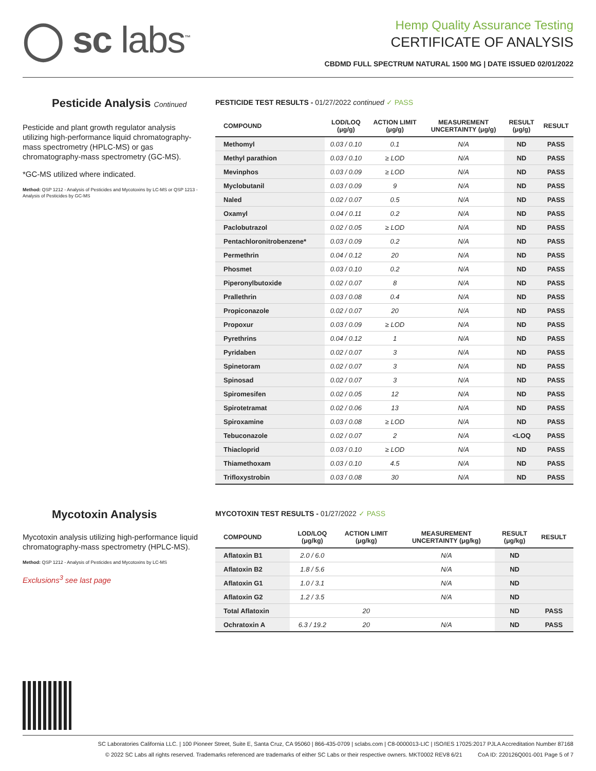◯ sc labs<sup>™</sup>
Hemp Quality Assurance Testing
CERTIFICATE OF ANALYSIS
CBDMD FULL SPECTRUM NATURAL 1500 MG | DATE ISSUED 02/01/2022
Pesticide Analysis Continued
Pesticide and plant growth regulator analysis utilizing high-performance liquid chromatography-mass spectrometry (HPLC-MS) or gas chromatography-mass spectrometry (GC-MS).
*GC-MS utilized where indicated.
Method: QSP 1212 - Analysis of Pesticides and Mycotoxins by LC-MS or QSP 1213 - Analysis of Pesticides by GC-MS
PESTICIDE TEST RESULTS - 01/27/2022 continued ✓ PASS
| COMPOUND | LOD/LOQ (μg/g) | ACTION LIMIT (μg/g) | MEASUREMENT UNCERTAINTY (μg/g) | RESULT (μg/g) | RESULT |
| --- | --- | --- | --- | --- | --- |
| Methomyl | 0.03 / 0.10 | 0.1 | N/A | ND | PASS |
| Methyl parathion | 0.03 / 0.10 | ≥ LOD | N/A | ND | PASS |
| Mevinphos | 0.03 / 0.09 | ≥ LOD | N/A | ND | PASS |
| Myclobutanil | 0.03 / 0.09 | 9 | N/A | ND | PASS |
| Naled | 0.02 / 0.07 | 0.5 | N/A | ND | PASS |
| Oxamyl | 0.04 / 0.11 | 0.2 | N/A | ND | PASS |
| Paclobutrazol | 0.02 / 0.05 | ≥ LOD | N/A | ND | PASS |
| Pentachloronitrobenzene* | 0.03 / 0.09 | 0.2 | N/A | ND | PASS |
| Permethrin | 0.04 / 0.12 | 20 | N/A | ND | PASS |
| Phosmet | 0.03 / 0.10 | 0.2 | N/A | ND | PASS |
| Piperonylbutoxide | 0.02 / 0.07 | 8 | N/A | ND | PASS |
| Prallethrin | 0.03 / 0.08 | 0.4 | N/A | ND | PASS |
| Propiconazole | 0.02 / 0.07 | 20 | N/A | ND | PASS |
| Propoxur | 0.03 / 0.09 | ≥ LOD | N/A | ND | PASS |
| Pyrethrins | 0.04 / 0.12 | 1 | N/A | ND | PASS |
| Pyridaben | 0.02 / 0.07 | 3 | N/A | ND | PASS |
| Spinetoram | 0.02 / 0.07 | 3 | N/A | ND | PASS |
| Spinosad | 0.02 / 0.07 | 3 | N/A | ND | PASS |
| Spiromesifen | 0.02 / 0.05 | 12 | N/A | ND | PASS |
| Spirotetramat | 0.02 / 0.06 | 13 | N/A | ND | PASS |
| Spiroxamine | 0.03 / 0.08 | ≥ LOD | N/A | ND | PASS |
| Tebuconazole | 0.02 / 0.07 | 2 | N/A | <LOQ | PASS |
| Thiacloprid | 0.03 / 0.10 | ≥ LOD | N/A | ND | PASS |
| Thiamethoxam | 0.03 / 0.10 | 4.5 | N/A | ND | PASS |
| Trifloxystrobin | 0.03 / 0.08 | 30 | N/A | ND | PASS |
Mycotoxin Analysis
Mycotoxin analysis utilizing high-performance liquid chromatography-mass spectrometry (HPLC-MS).
Method: QSP 1212 - Analysis of Pesticides and Mycotoxins by LC-MS
Exclusions<sup>3</sup> see last page
MYCOTOXIN TEST RESULTS - 01/27/2022 ✓ PASS
| COMPOUND | LOD/LOQ (μg/kg) | ACTION LIMIT (μg/kg) | MEASUREMENT UNCERTAINTY (μg/kg) | RESULT (μg/kg) | RESULT |
| --- | --- | --- | --- | --- | --- |
| Aflatoxin B1 | 2.0 / 6.0 | | N/A | ND | |
| Aflatoxin B2 | 1.8 / 5.6 | | N/A | ND | |
| Aflatoxin G1 | 1.0 / 3.1 | | N/A | ND | |
| Aflatoxin G2 | 1.2 / 3.5 | | N/A | ND | |
| Total Aflatoxin | | 20 | | ND | PASS |
| Ochratoxin A | 6.3 / 19.2 | 20 | N/A | ND | PASS |
SC Laboratories California LLC. | 100 Pioneer Street, Suite E, Santa Cruz, CA 95060 | 866-435-0709 | sclabs.com | C8-0000013-LIC | ISO/IES 17025:2017 PJLA Accreditation Number 87168
© 2022 SC Labs all rights reserved. Trademarks referenced are trademarks of either SC Labs or their respective owners. MKT0002 REV8 6/21 CoA ID: 220126Q001-001 Page 5 of 7